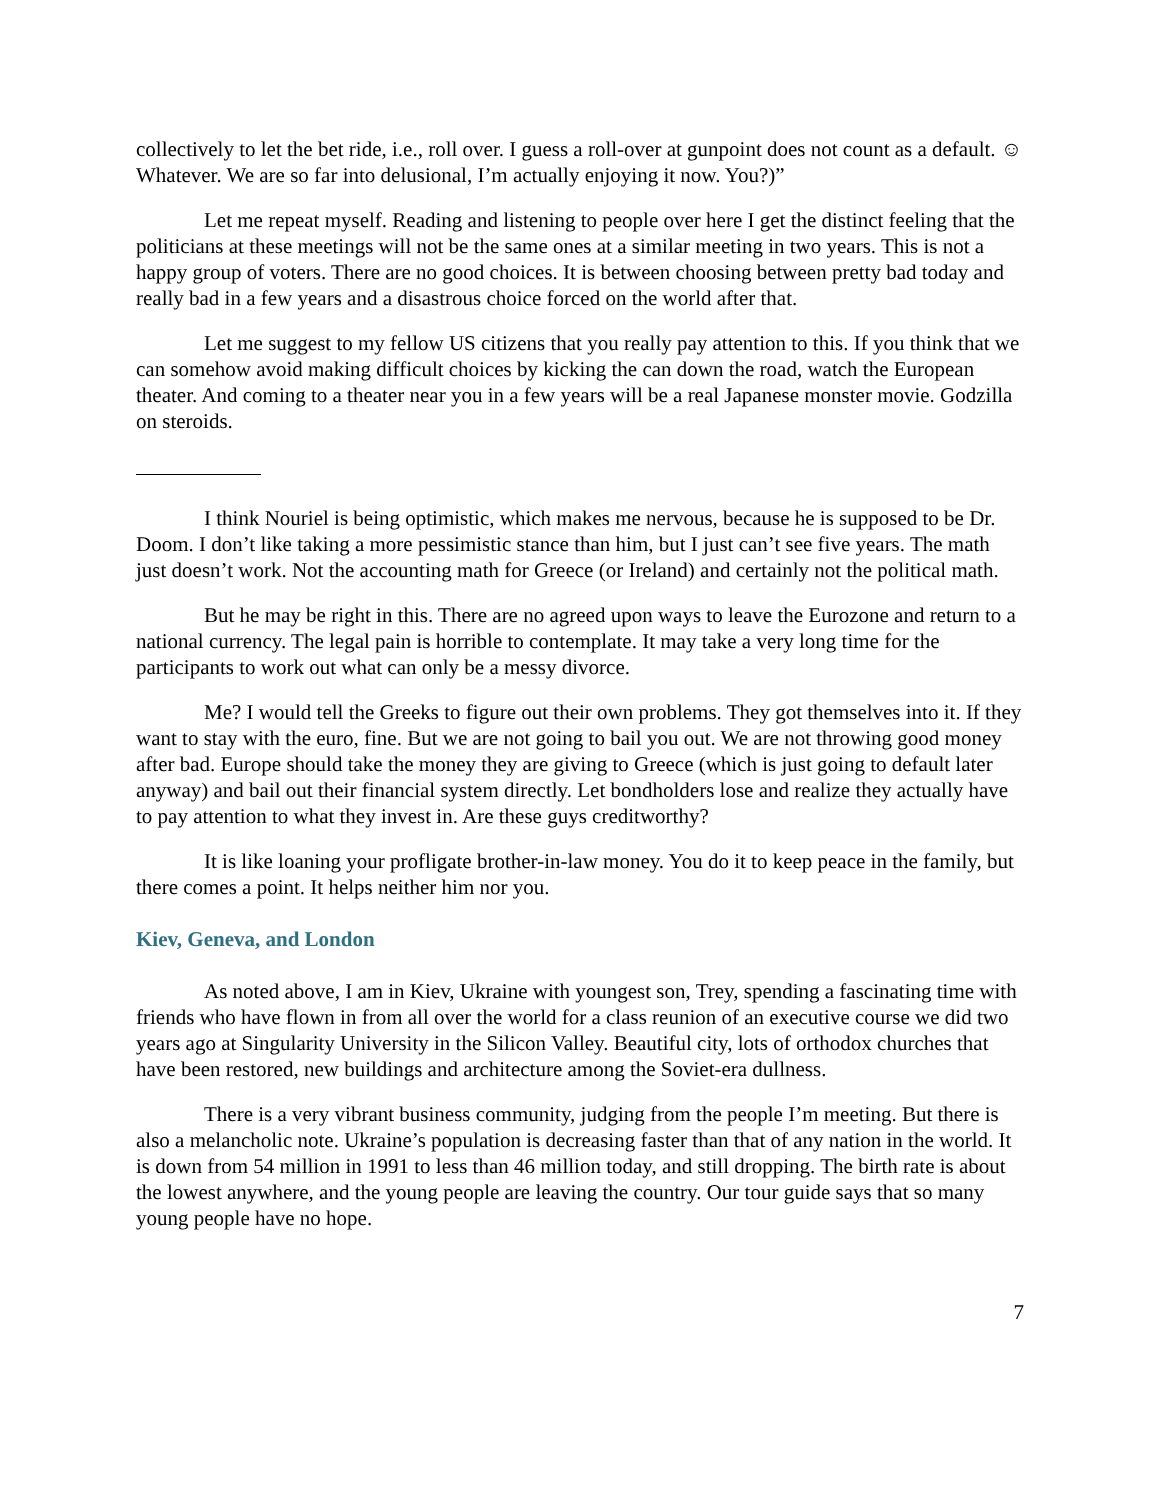collectively to let the bet ride, i.e., roll over. I guess a roll-over at gunpoint does not count as a default. ☺ Whatever. We are so far into delusional, I’m actually enjoying it now. You?)”
Let me repeat myself. Reading and listening to people over here I get the distinct feeling that the politicians at these meetings will not be the same ones at a similar meeting in two years. This is not a happy group of voters. There are no good choices. It is between choosing between pretty bad today and really bad in a few years and a disastrous choice forced on the world after that.
Let me suggest to my fellow US citizens that you really pay attention to this. If you think that we can somehow avoid making difficult choices by kicking the can down the road, watch the European theater. And coming to a theater near you in a few years will be a real Japanese monster movie. Godzilla on steroids.
I think Nouriel is being optimistic, which makes me nervous, because he is supposed to be Dr. Doom. I don’t like taking a more pessimistic stance than him, but I just can’t see five years. The math just doesn’t work. Not the accounting math for Greece (or Ireland) and certainly not the political math.
But he may be right in this. There are no agreed upon ways to leave the Eurozone and return to a national currency. The legal pain is horrible to contemplate. It may take a very long time for the participants to work out what can only be a messy divorce.
Me? I would tell the Greeks to figure out their own problems. They got themselves into it. If they want to stay with the euro, fine. But we are not going to bail you out. We are not throwing good money after bad. Europe should take the money they are giving to Greece (which is just going to default later anyway) and bail out their financial system directly. Let bondholders lose and realize they actually have to pay attention to what they invest in. Are these guys creditworthy?
It is like loaning your profligate brother-in-law money. You do it to keep peace in the family, but there comes a point. It helps neither him nor you.
Kiev, Geneva, and London
As noted above, I am in Kiev, Ukraine with youngest son, Trey, spending a fascinating time with friends who have flown in from all over the world for a class reunion of an executive course we did two years ago at Singularity University in the Silicon Valley. Beautiful city, lots of orthodox churches that have been restored, new buildings and architecture among the Soviet-era dullness.
There is a very vibrant business community, judging from the people I’m meeting. But there is also a melancholic note. Ukraine’s population is decreasing faster than that of any nation in the world. It is down from 54 million in 1991 to less than 46 million today, and still dropping. The birth rate is about the lowest anywhere, and the young people are leaving the country. Our tour guide says that so many young people have no hope.
7